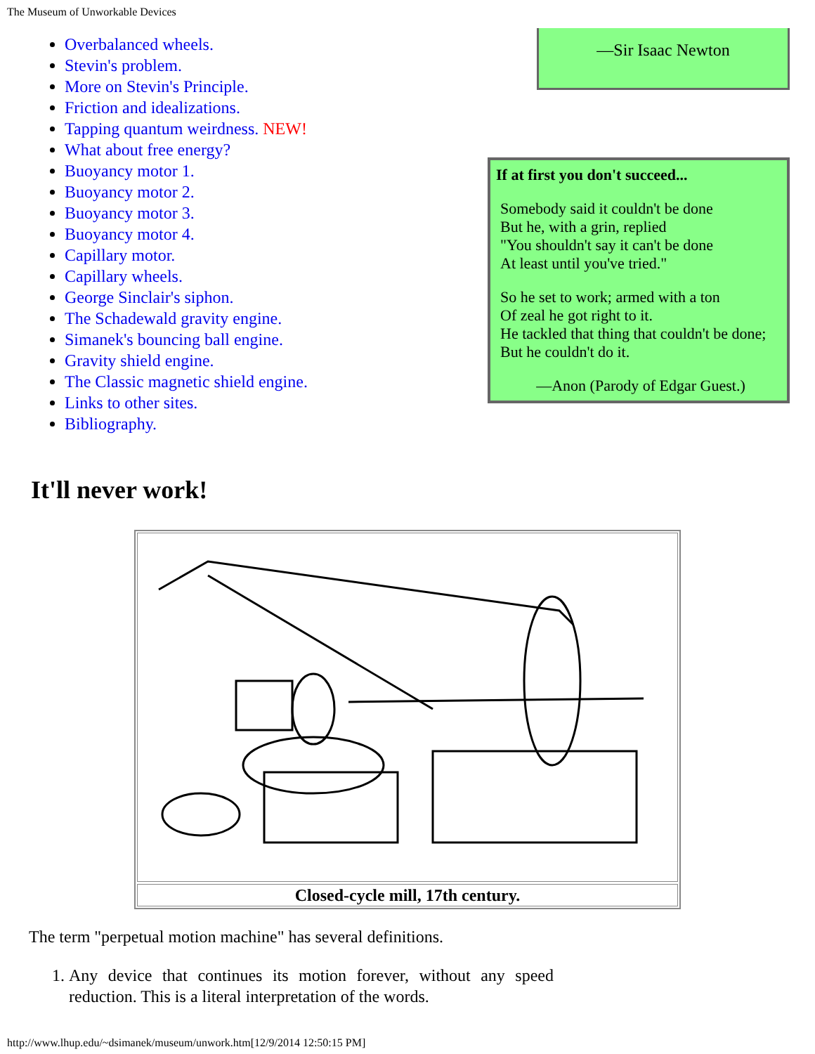The Museum of Unworkable Devices
Overbalanced wheels.
Stevin's problem.
More on Stevin's Principle.
Friction and idealizations.
Tapping quantum weirdness. NEW!
What about free energy?
Buoyancy motor 1.
Buoyancy motor 2.
Buoyancy motor 3.
Buoyancy motor 4.
Capillary motor.
Capillary wheels.
George Sinclair's siphon.
The Schadewald gravity engine.
Simanek's bouncing ball engine.
Gravity shield engine.
The Classic magnetic shield engine.
Links to other sites.
Bibliography.
—Sir Isaac Newton
If at first you don't succeed...
Somebody said it couldn't be done
But he, with a grin, replied
"You shouldn't say it can't be done
At least until you've tried."
So he set to work; armed with a ton
Of zeal he got right to it.
He tackled that thing that couldn't be done;
But he couldn't do it.
—Anon (Parody of Edgar Guest.)
It'll never work!
Closed-cycle mill, 17th century.
The term "perpetual motion machine" has several definitions.
1. Any device that continues its motion forever, without any speed reduction. This is a literal interpretation of the words.
http://www.lhup.edu/~dsimanek/museum/unwork.htm[12/9/2014 12:50:15 PM]